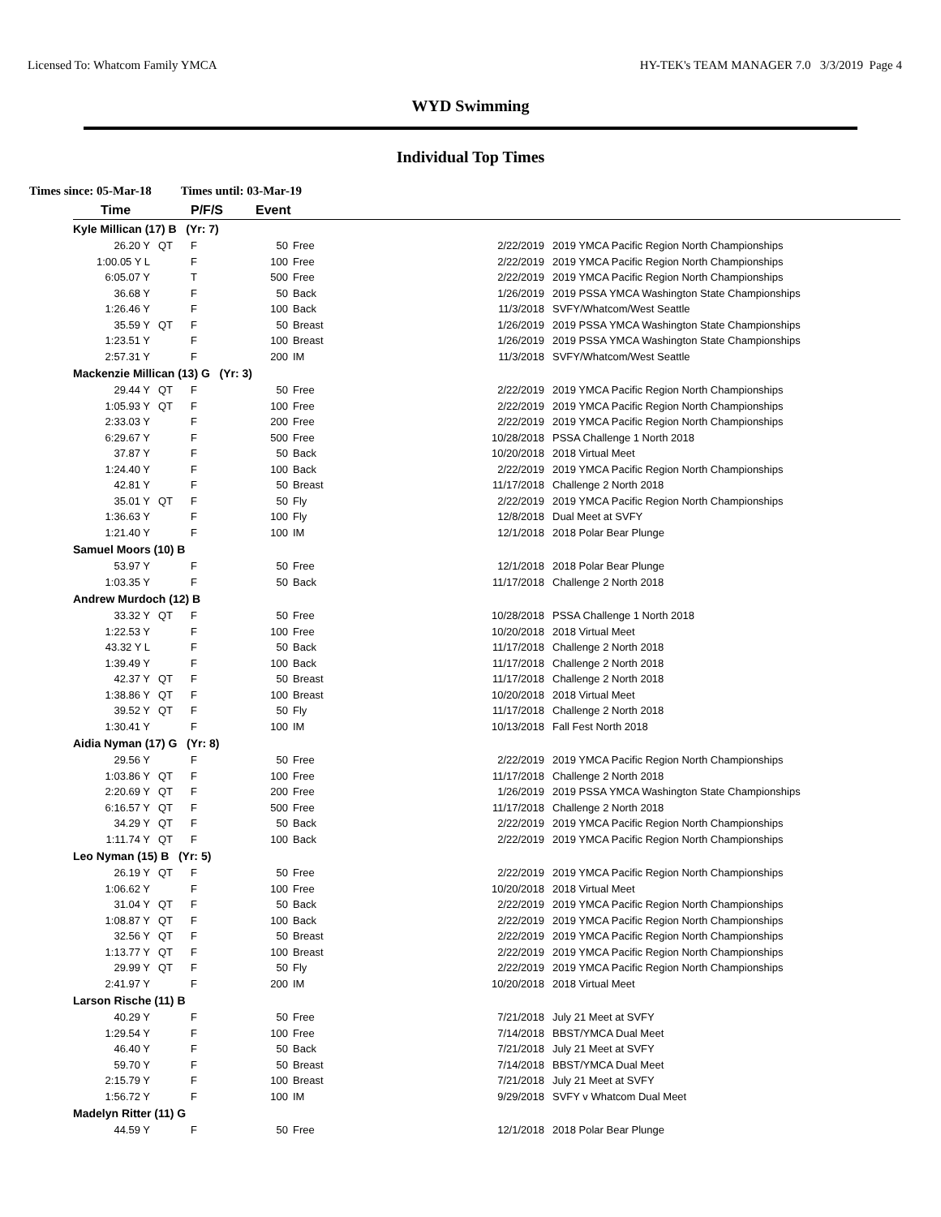Licensed To: Whatcom Family YMCA HY-TEK's TEAM MANAGER 7.0 3/3/2019 Page 4
WYD Swimming
Individual Top Times
Times since: 05-Mar-18 Times until: 03-Mar-19
| Time | | P/F/S | Event | | | |
| --- | --- | --- | --- | --- | --- | --- |
| Kyle Millican (17) B (Yr: 7) | | | | | | |
| 26.20 Y | QT | F | 50 | Free | 2/22/2019 | 2019 YMCA Pacific Region North Championships |
| 1:00.05 Y L | | F | 100 | Free | 2/22/2019 | 2019 YMCA Pacific Region North Championships |
| 6:05.07 Y | | T | 500 | Free | 2/22/2019 | 2019 YMCA Pacific Region North Championships |
| 36.68 Y | | F | 50 | Back | 1/26/2019 | 2019 PSSA YMCA Washington State Championships |
| 1:26.46 Y | | F | 100 | Back | 11/3/2018 | SVFY/Whatcom/West Seattle |
| 35.59 Y | QT | F | 50 | Breast | 1/26/2019 | 2019 PSSA YMCA Washington State Championships |
| 1:23.51 Y | | F | 100 | Breast | 1/26/2019 | 2019 PSSA YMCA Washington State Championships |
| 2:57.31 Y | | F | 200 | IM | 11/3/2018 | SVFY/Whatcom/West Seattle |
| Mackenzie Millican (13) G (Yr: 3) | | | | | | |
| 29.44 Y | QT | F | 50 | Free | 2/22/2019 | 2019 YMCA Pacific Region North Championships |
| 1:05.93 Y | QT | F | 100 | Free | 2/22/2019 | 2019 YMCA Pacific Region North Championships |
| 2:33.03 Y | | F | 200 | Free | 2/22/2019 | 2019 YMCA Pacific Region North Championships |
| 6:29.67 Y | | F | 500 | Free | 10/28/2018 | PSSA Challenge 1 North 2018 |
| 37.87 Y | | F | 50 | Back | 10/20/2018 | 2018 Virtual Meet |
| 1:24.40 Y | | F | 100 | Back | 2/22/2019 | 2019 YMCA Pacific Region North Championships |
| 42.81 Y | | F | 50 | Breast | 11/17/2018 | Challenge 2 North 2018 |
| 35.01 Y | QT | F | 50 | Fly | 2/22/2019 | 2019 YMCA Pacific Region North Championships |
| 1:36.63 Y | | F | 100 | Fly | 12/8/2018 | Dual Meet at SVFY |
| 1:21.40 Y | | F | 100 | IM | 12/1/2018 | 2018 Polar Bear Plunge |
| Samuel Moors (10) B | | | | | | |
| 53.97 Y | | F | 50 | Free | 12/1/2018 | 2018 Polar Bear Plunge |
| 1:03.35 Y | | F | 50 | Back | 11/17/2018 | Challenge 2 North 2018 |
| Andrew Murdoch (12) B | | | | | | |
| 33.32 Y | QT | F | 50 | Free | 10/28/2018 | PSSA Challenge 1 North 2018 |
| 1:22.53 Y | | F | 100 | Free | 10/20/2018 | 2018 Virtual Meet |
| 43.32 Y L | | F | 50 | Back | 11/17/2018 | Challenge 2 North 2018 |
| 1:39.49 Y | | F | 100 | Back | 11/17/2018 | Challenge 2 North 2018 |
| 42.37 Y | QT | F | 50 | Breast | 11/17/2018 | Challenge 2 North 2018 |
| 1:38.86 Y | QT | F | 100 | Breast | 10/20/2018 | 2018 Virtual Meet |
| 39.52 Y | QT | F | 50 | Fly | 11/17/2018 | Challenge 2 North 2018 |
| 1:30.41 Y | | F | 100 | IM | 10/13/2018 | Fall Fest North 2018 |
| Aidia Nyman (17) G (Yr: 8) | | | | | | |
| 29.56 Y | | F | 50 | Free | 2/22/2019 | 2019 YMCA Pacific Region North Championships |
| 1:03.86 Y | QT | F | 100 | Free | 11/17/2018 | Challenge 2 North 2018 |
| 2:20.69 Y | QT | F | 200 | Free | 1/26/2019 | 2019 PSSA YMCA Washington State Championships |
| 6:16.57 Y | QT | F | 500 | Free | 11/17/2018 | Challenge 2 North 2018 |
| 34.29 Y | QT | F | 50 | Back | 2/22/2019 | 2019 YMCA Pacific Region North Championships |
| 1:11.74 Y | QT | F | 100 | Back | 2/22/2019 | 2019 YMCA Pacific Region North Championships |
| Leo Nyman (15) B (Yr: 5) | | | | | | |
| 26.19 Y | QT | F | 50 | Free | 2/22/2019 | 2019 YMCA Pacific Region North Championships |
| 1:06.62 Y | | F | 100 | Free | 10/20/2018 | 2018 Virtual Meet |
| 31.04 Y | QT | F | 50 | Back | 2/22/2019 | 2019 YMCA Pacific Region North Championships |
| 1:08.87 Y | QT | F | 100 | Back | 2/22/2019 | 2019 YMCA Pacific Region North Championships |
| 32.56 Y | QT | F | 50 | Breast | 2/22/2019 | 2019 YMCA Pacific Region North Championships |
| 1:13.77 Y | QT | F | 100 | Breast | 2/22/2019 | 2019 YMCA Pacific Region North Championships |
| 29.99 Y | QT | F | 50 | Fly | 2/22/2019 | 2019 YMCA Pacific Region North Championships |
| 2:41.97 Y | | F | 200 | IM | 10/20/2018 | 2018 Virtual Meet |
| Larson Rische (11) B | | | | | | |
| 40.29 Y | | F | 50 | Free | 7/21/2018 | July 21 Meet at SVFY |
| 1:29.54 Y | | F | 100 | Free | 7/14/2018 | BBST/YMCA Dual Meet |
| 46.40 Y | | F | 50 | Back | 7/21/2018 | July 21 Meet at SVFY |
| 59.70 Y | | F | 50 | Breast | 7/14/2018 | BBST/YMCA Dual Meet |
| 2:15.79 Y | | F | 100 | Breast | 7/21/2018 | July 21 Meet at SVFY |
| 1:56.72 Y | | F | 100 | IM | 9/29/2018 | SVFY v Whatcom Dual Meet |
| Madelyn Ritter (11) G | | | | | | |
| 44.59 Y | | F | 50 | Free | 12/1/2018 | 2018 Polar Bear Plunge |